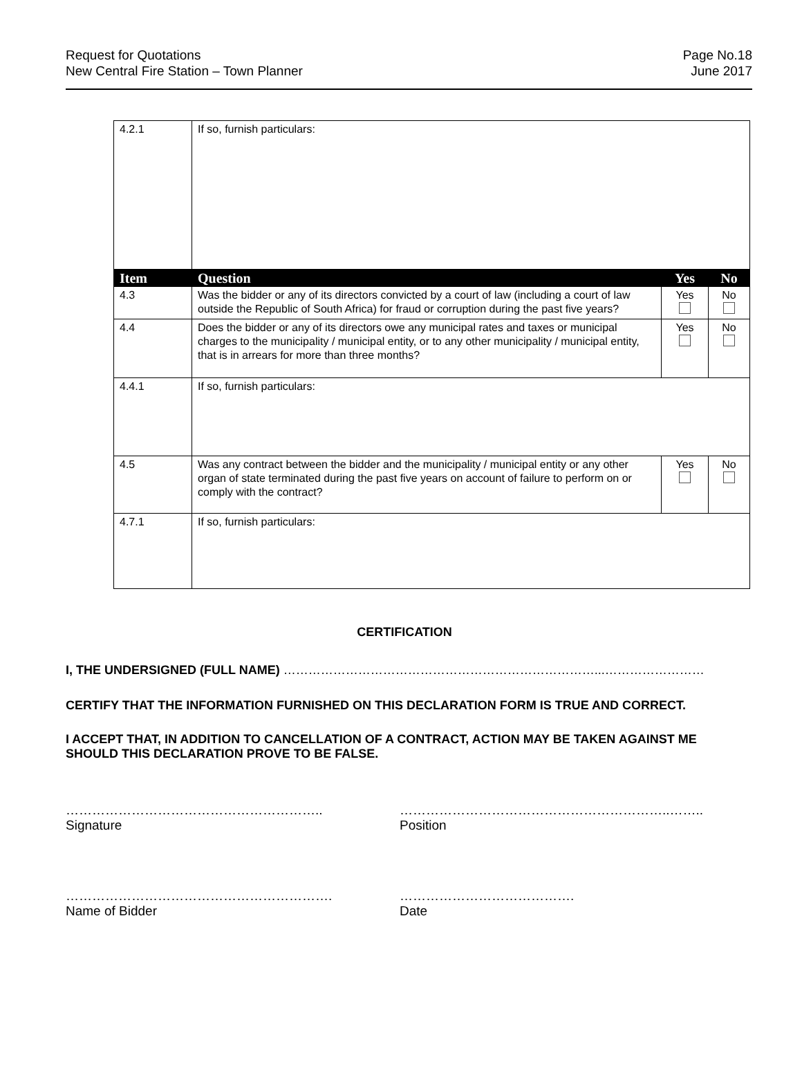Request for Quotations
New Central Fire Station – Town Planner
Page No.18
June 2017
| 4.2.1 | If so, furnish particulars: | | |
| Item | Question | Yes | No |
| 4.3 | Was the bidder or any of its directors convicted by a court of law (including a court of law outside the Republic of South Africa) for fraud or corruption during the past five years? | Yes | No |
| 4.4 | Does the bidder or any of its directors owe any municipal rates and taxes or municipal charges to the municipality / municipal entity, or to any other municipality / municipal entity, that is in arrears for more than three months? | Yes | No |
| 4.4.1 | If so, furnish particulars: | | |
| 4.5 | Was any contract between the bidder and the municipality / municipal entity or any other organ of state terminated during the past five years on account of failure to perform on or comply with the contract? | Yes | No |
| 4.7.1 | If so, furnish particulars: | | |
CERTIFICATION
I, THE UNDERSIGNED (FULL NAME) …………………………………………………………………...……………………
CERTIFY THAT THE INFORMATION FURNISHED ON THIS DECLARATION FORM IS TRUE AND CORRECT.
I ACCEPT THAT, IN ADDITION TO CANCELLATION OF A CONTRACT, ACTION MAY BE TAKEN AGAINST ME SHOULD THIS DECLARATION PROVE TO BE FALSE.
…………………………………………………..
Signature
……………………………………………………..……..
Position
…………………………………………………….
Name of Bidder
………………………………….
Date